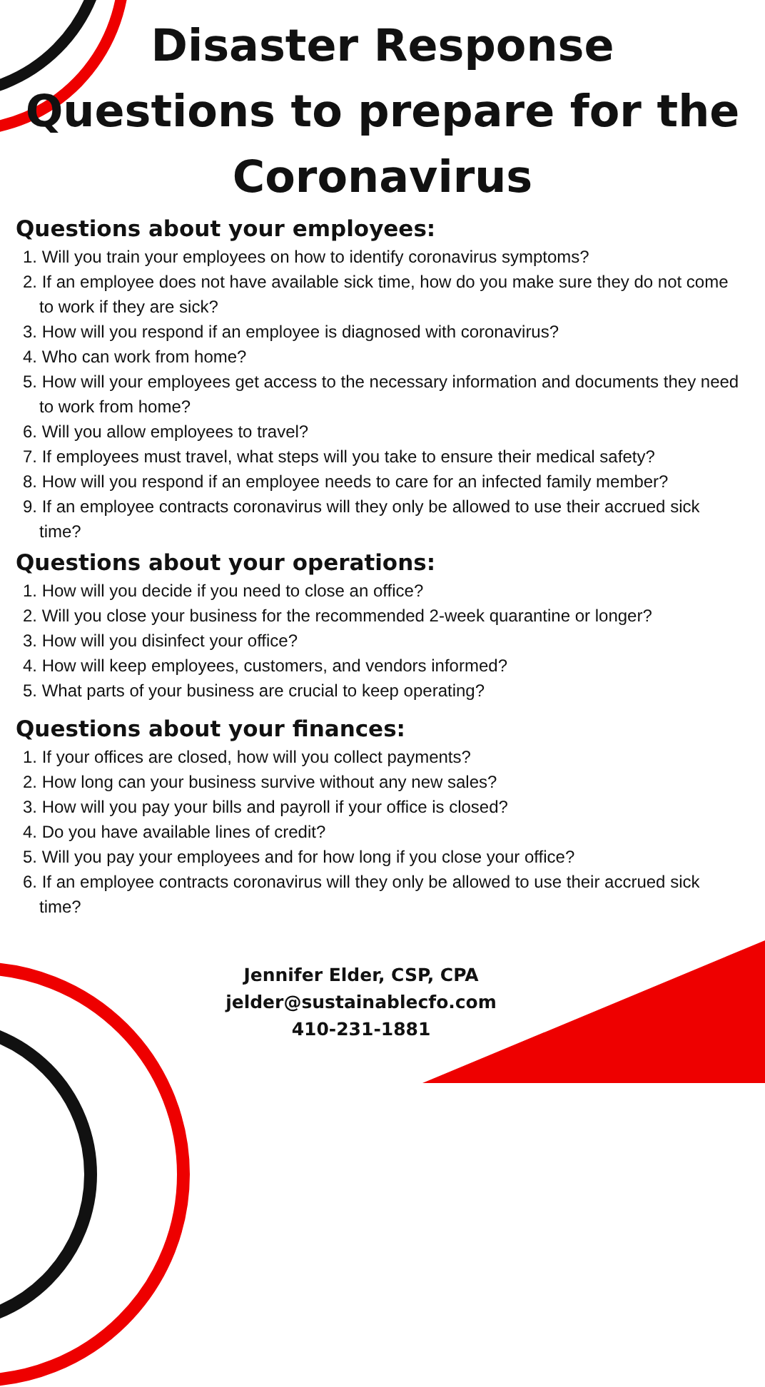Disaster Response
Questions to prepare for the
Coronavirus
Questions about your employees:
1. Will you train your employees on how to identify coronavirus symptoms?
2. If an employee does not have available sick time, how do you make sure they do not come to work if they are sick?
3. How will you respond if an employee is diagnosed with coronavirus?
4. Who can work from home?
5. How will your employees get access to the necessary information and documents they need to work from home?
6. Will you allow employees to travel?
7. If employees must travel, what steps will you take to ensure their medical safety?
8. How will you respond if an employee needs to care for an infected family member?
9. If an employee contracts coronavirus will they only be allowed to use their accrued sick time?
Questions about your operations:
1. How will you decide if you need to close an office?
2. Will you close your business for the recommended 2-week quarantine or longer?
3. How will you disinfect your office?
4. How will keep employees, customers, and vendors informed?
5. What parts of your business are crucial to keep operating?
Questions about your finances:
1. If your offices are closed, how will you collect payments?
2. How long can your business survive without any new sales?
3. How will you pay your bills and payroll if your office is closed?
4. Do you have available lines of credit?
5. Will you pay your employees and for how long if you close your office?
6. If an employee contracts coronavirus will they only be allowed to use their accrued sick time?
Jennifer Elder, CSP, CPA
jelder@sustainablecfo.com
410-231-1881